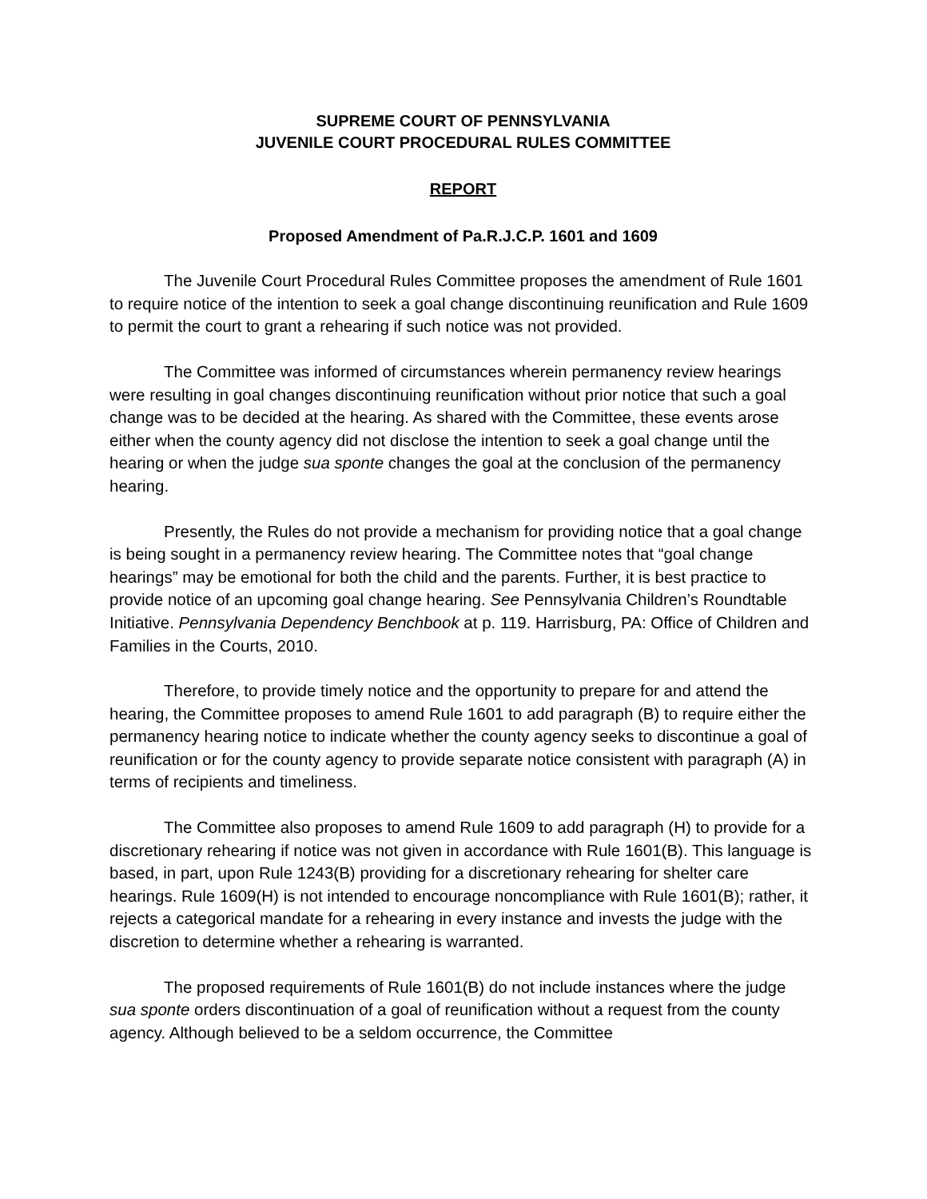SUPREME COURT OF PENNSYLVANIA
JUVENILE COURT PROCEDURAL RULES COMMITTEE
REPORT
Proposed Amendment of Pa.R.J.C.P. 1601 and 1609
The Juvenile Court Procedural Rules Committee proposes the amendment of Rule 1601 to require notice of the intention to seek a goal change discontinuing reunification and Rule 1609 to permit the court to grant a rehearing if such notice was not provided.
The Committee was informed of circumstances wherein permanency review hearings were resulting in goal changes discontinuing reunification without prior notice that such a goal change was to be decided at the hearing. As shared with the Committee, these events arose either when the county agency did not disclose the intention to seek a goal change until the hearing or when the judge sua sponte changes the goal at the conclusion of the permanency hearing.
Presently, the Rules do not provide a mechanism for providing notice that a goal change is being sought in a permanency review hearing. The Committee notes that “goal change hearings” may be emotional for both the child and the parents. Further, it is best practice to provide notice of an upcoming goal change hearing. See Pennsylvania Children’s Roundtable Initiative. Pennsylvania Dependency Benchbook at p. 119. Harrisburg, PA: Office of Children and Families in the Courts, 2010.
Therefore, to provide timely notice and the opportunity to prepare for and attend the hearing, the Committee proposes to amend Rule 1601 to add paragraph (B) to require either the permanency hearing notice to indicate whether the county agency seeks to discontinue a goal of reunification or for the county agency to provide separate notice consistent with paragraph (A) in terms of recipients and timeliness.
The Committee also proposes to amend Rule 1609 to add paragraph (H) to provide for a discretionary rehearing if notice was not given in accordance with Rule 1601(B). This language is based, in part, upon Rule 1243(B) providing for a discretionary rehearing for shelter care hearings. Rule 1609(H) is not intended to encourage noncompliance with Rule 1601(B); rather, it rejects a categorical mandate for a rehearing in every instance and invests the judge with the discretion to determine whether a rehearing is warranted.
The proposed requirements of Rule 1601(B) do not include instances where the judge sua sponte orders discontinuation of a goal of reunification without a request from the county agency. Although believed to be a seldom occurrence, the Committee